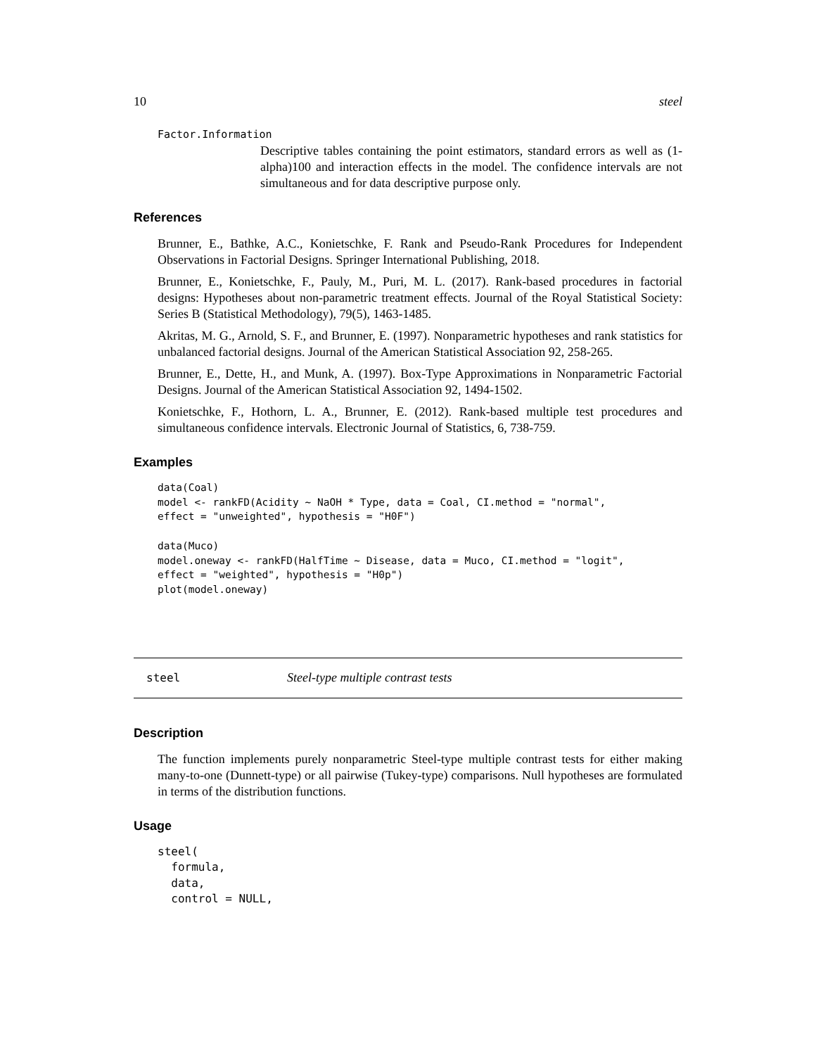10 steel
Factor.Information
Descriptive tables containing the point estimators, standard errors as well as (1-alpha)100 and interaction effects in the model. The confidence intervals are not simultaneous and for data descriptive purpose only.
References
Brunner, E., Bathke, A.C., Konietschke, F. Rank and Pseudo-Rank Procedures for Independent Observations in Factorial Designs. Springer International Publishing, 2018.
Brunner, E., Konietschke, F., Pauly, M., Puri, M. L. (2017). Rank-based procedures in factorial designs: Hypotheses about non-parametric treatment effects. Journal of the Royal Statistical Society: Series B (Statistical Methodology), 79(5), 1463-1485.
Akritas, M. G., Arnold, S. F., and Brunner, E. (1997). Nonparametric hypotheses and rank statistics for unbalanced factorial designs. Journal of the American Statistical Association 92, 258-265.
Brunner, E., Dette, H., and Munk, A. (1997). Box-Type Approximations in Nonparametric Factorial Designs. Journal of the American Statistical Association 92, 1494-1502.
Konietschke, F., Hothorn, L. A., Brunner, E. (2012). Rank-based multiple test procedures and simultaneous confidence intervals. Electronic Journal of Statistics, 6, 738-759.
Examples
data(Coal)
model <- rankFD(Acidity ~ NaOH * Type, data = Coal, CI.method = "normal",
effect = "unweighted", hypothesis = "H0F")

data(Muco)
model.oneway <- rankFD(HalfTime ~ Disease, data = Muco, CI.method = "logit",
effect = "weighted", hypothesis = "H0p")
plot(model.oneway)
steel Steel-type multiple contrast tests
Description
The function implements purely nonparametric Steel-type multiple contrast tests for either making many-to-one (Dunnett-type) or all pairwise (Tukey-type) comparisons. Null hypotheses are formulated in terms of the distribution functions.
Usage
steel(
  formula,
  data,
  control = NULL,